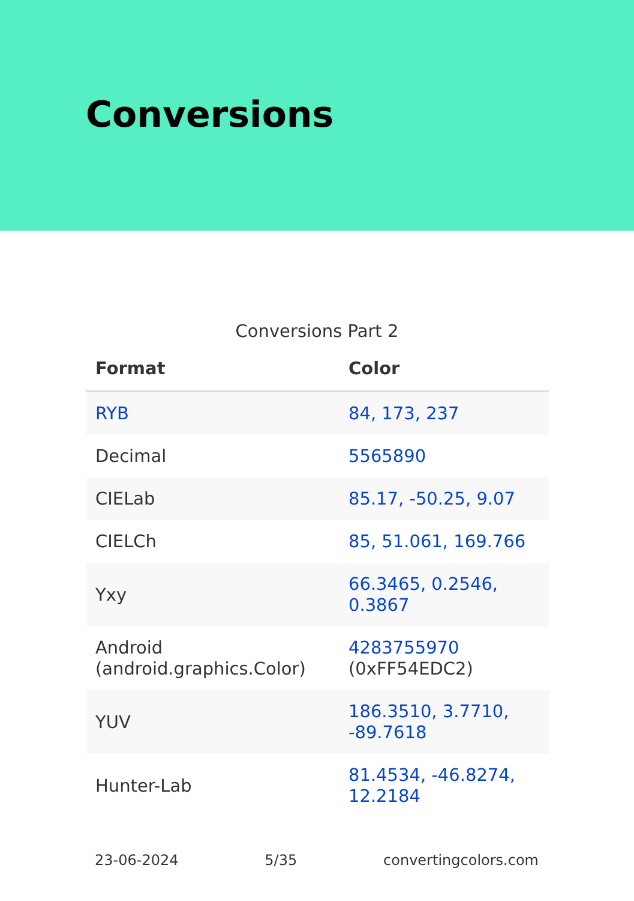Conversions
Conversions Part 2
| Format | Color |
| --- | --- |
| RYB | 84, 173, 237 |
| Decimal | 5565890 |
| CIELab | 85.17, -50.25, 9.07 |
| CIELCh | 85, 51.061, 169.766 |
| Yxy | 66.3465, 0.2546, 0.3867 |
| Android (android.graphics.Color) | 4283755970 (0xFF54EDC2) |
| YUV | 186.3510, 3.7710, -89.7618 |
| Hunter-Lab | 81.4534, -46.8274, 12.2184 |
23-06-2024 5/35 convertingcolors.com